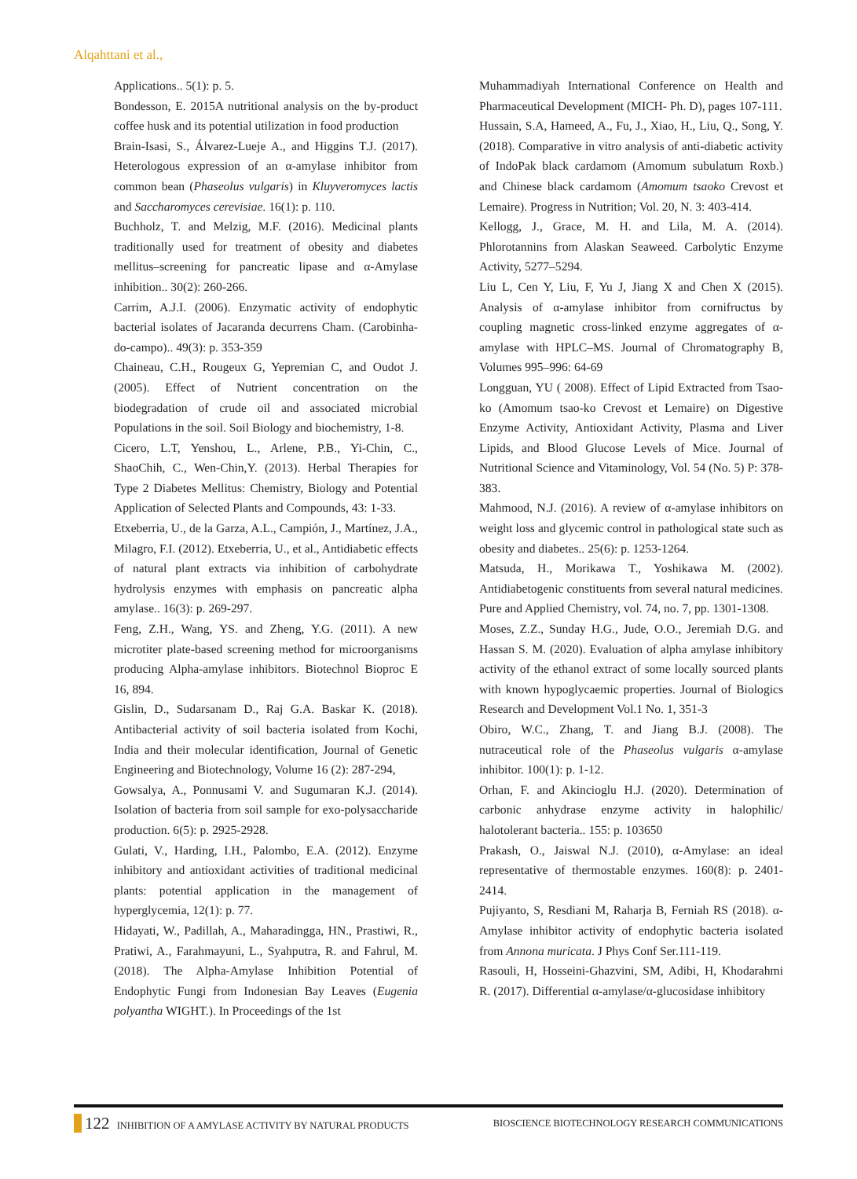Alqahttani et al.,
Applications.. 5(1): p. 5.
Bondesson, E. 2015A nutritional analysis on the by-product coffee husk and its potential utilization in food production
Brain-Isasi, S., Álvarez-Lueje A., and Higgins T.J. (2017). Heterologous expression of an α-amylase inhibitor from common bean (Phaseolus vulgaris) in Kluyveromyces lactis and Saccharomyces cerevisiae. 16(1): p. 110.
Buchholz, T. and Melzig, M.F. (2016). Medicinal plants traditionally used for treatment of obesity and diabetes mellitus–screening for pancreatic lipase and α-Amylase inhibition.. 30(2): 260-266.
Carrim, A.J.I. (2006). Enzymatic activity of endophytic bacterial isolates of Jacaranda decurrens Cham. (Carobinha-do-campo).. 49(3): p. 353-359
Chaineau, C.H., Rougeux G, Yepremian C, and Oudot J. (2005). Effect of Nutrient concentration on the biodegradation of crude oil and associated microbial Populations in the soil. Soil Biology and biochemistry, 1-8.
Cicero, L.T, Yenshou, L., Arlene, P.B., Yi-Chin, C., ShaoChih, C., Wen-Chin,Y. (2013). Herbal Therapies for Type 2 Diabetes Mellitus: Chemistry, Biology and Potential Application of Selected Plants and Compounds, 43: 1-33.
Etxeberria, U., de la Garza, A.L., Campión, J., Martínez, J.A., Milagro, F.I. (2012). Etxeberria, U., et al., Antidiabetic effects of natural plant extracts via inhibition of carbohydrate hydrolysis enzymes with emphasis on pancreatic alpha amylase.. 16(3): p. 269-297.
Feng, Z.H., Wang, YS. and Zheng, Y.G. (2011). A new microtiter plate-based screening method for microorganisms producing Alpha-amylase inhibitors. Biotechnol Bioproc E 16, 894.
Gislin, D., Sudarsanam D., Raj G.A. Baskar K. (2018). Antibacterial activity of soil bacteria isolated from Kochi, India and their molecular identification, Journal of Genetic Engineering and Biotechnology, Volume 16 (2): 287-294,
Gowsalya, A., Ponnusami V. and Sugumaran K.J. (2014). Isolation of bacteria from soil sample for exo-polysaccharide production. 6(5): p. 2925-2928.
Gulati, V., Harding, I.H., Palombo, E.A. (2012). Enzyme inhibitory and antioxidant activities of traditional medicinal plants: potential application in the management of hyperglycemia, 12(1): p. 77.
Hidayati, W., Padillah, A., Maharadingga, HN., Prastiwi, R., Pratiwi, A., Farahmayuni, L., Syahputra, R. and Fahrul, M. (2018). The Alpha-Amylase Inhibition Potential of Endophytic Fungi from Indonesian Bay Leaves (Eugenia polyantha WIGHT.). In Proceedings of the 1st
Muhammadiyah International Conference on Health and Pharmaceutical Development (MICH- Ph. D), pages 107-111.
Hussain, S.A, Hameed, A., Fu, J., Xiao, H., Liu, Q., Song, Y. (2018). Comparative in vitro analysis of anti-diabetic activity of IndoPak black cardamom (Amomum subulatum Roxb.) and Chinese black cardamom (Amomum tsaoko Crevost et Lemaire). Progress in Nutrition; Vol. 20, N. 3: 403-414.
Kellogg, J., Grace, M. H. and Lila, M. A. (2014). Phlorotannins from Alaskan Seaweed. Carbolytic Enzyme Activity, 5277–5294.
Liu L, Cen Y, Liu, F, Yu J, Jiang X and Chen X (2015). Analysis of α-amylase inhibitor from cornifructus by coupling magnetic cross-linked enzyme aggregates of α-amylase with HPLC–MS. Journal of Chromatography B, Volumes 995–996: 64-69
Longguan, YU ( 2008). Effect of Lipid Extracted from Tsao-ko (Amomum tsao-ko Crevost et Lemaire) on Digestive Enzyme Activity, Antioxidant Activity, Plasma and Liver Lipids, and Blood Glucose Levels of Mice. Journal of Nutritional Science and Vitaminology, Vol. 54 (No. 5) P: 378-383.
Mahmood, N.J. (2016). A review of α-amylase inhibitors on weight loss and glycemic control in pathological state such as obesity and diabetes.. 25(6): p. 1253-1264.
Matsuda, H., Morikawa T., Yoshikawa M. (2002). Antidiabetogenic constituents from several natural medicines. Pure and Applied Chemistry, vol. 74, no. 7, pp. 1301-1308.
Moses, Z.Z., Sunday H.G., Jude, O.O., Jeremiah D.G. and Hassan S. M. (2020). Evaluation of alpha amylase inhibitory activity of the ethanol extract of some locally sourced plants with known hypoglycaemic properties. Journal of Biologics Research and Development Vol.1 No. 1, 351-3
Obiro, W.C., Zhang, T. and Jiang B.J. (2008). The nutraceutical role of the Phaseolus vulgaris α-amylase inhibitor. 100(1): p. 1-12.
Orhan, F. and Akincioglu H.J. (2020). Determination of carbonic anhydrase enzyme activity in halophilic/ halotolerant bacteria.. 155: p. 103650
Prakash, O., Jaiswal N.J. (2010), α-Amylase: an ideal representative of thermostable enzymes. 160(8): p. 2401-2414.
Pujiyanto, S, Resdiani M, Raharja B, Ferniah RS (2018). α-Amylase inhibitor activity of endophytic bacteria isolated from Annona muricata. J Phys Conf Ser.111-119.
Rasouli, H, Hosseini-Ghazvini, SM, Adibi, H, Khodarahmi R. (2017). Differential α-amylase/α-glucosidase inhibitory
122 INHIBITION OF A AMYLASE ACTIVITY BY NATURAL PRODUCTS
BIOSCIENCE BIOTECHNOLOGY RESEARCH COMMUNICATIONS